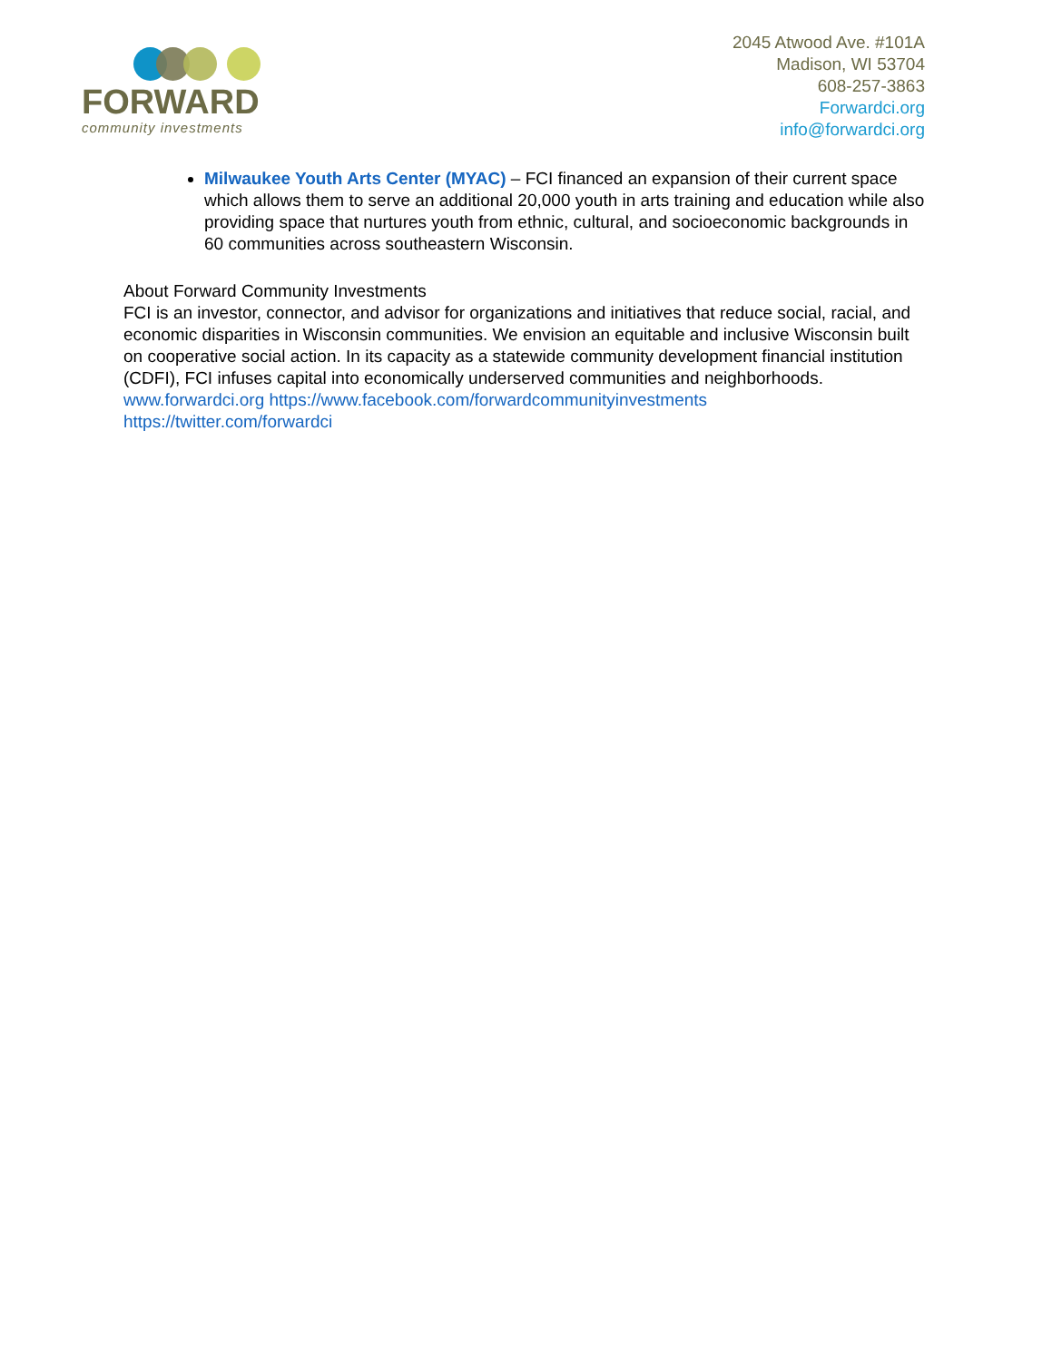FORWARD
community investments
2045 Atwood Ave. #101A
Madison, WI 53704
608-257-3863
Forwardci.org
info@forwardci.org
Milwaukee Youth Arts Center (MYAC) – FCI financed an expansion of their current space which allows them to serve an additional 20,000 youth in arts training and education while also providing space that nurtures youth from ethnic, cultural, and socioeconomic backgrounds in 60 communities across southeastern Wisconsin.
About Forward Community Investments
FCI is an investor, connector, and advisor for organizations and initiatives that reduce social, racial, and economic disparities in Wisconsin communities. We envision an equitable and inclusive Wisconsin built on cooperative social action. In its capacity as a statewide community development financial institution (CDFI), FCI infuses capital into economically underserved communities and neighborhoods.
www.forwardci.org https://www.facebook.com/forwardcommunityinvestments
https://twitter.com/forwardci